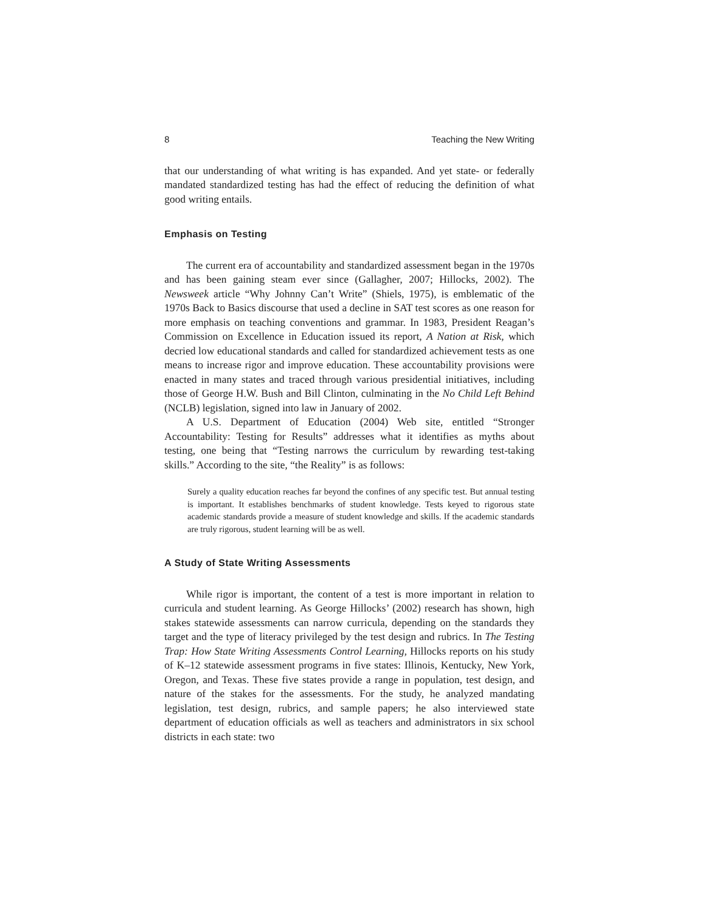8 Teaching the New Writing
that our understanding of what writing is has expanded. And yet state- or federally mandated standardized testing has had the effect of reducing the definition of what good writing entails.
Emphasis on Testing
The current era of accountability and standardized assessment began in the 1970s and has been gaining steam ever since (Gallagher, 2007; Hillocks, 2002). The Newsweek article “Why Johnny Can’t Write” (Shiels, 1975), is emblematic of the 1970s Back to Basics discourse that used a decline in SAT test scores as one reason for more emphasis on teaching conventions and grammar. In 1983, President Reagan’s Commission on Excellence in Education issued its report, A Nation at Risk, which decried low educational standards and called for standardized achievement tests as one means to increase rigor and improve education. These accountability provisions were enacted in many states and traced through various presidential initiatives, including those of George H.W. Bush and Bill Clinton, culminating in the No Child Left Behind (NCLB) legislation, signed into law in January of 2002.
A U.S. Department of Education (2004) Web site, entitled “Stronger Accountability: Testing for Results” addresses what it identifies as myths about testing, one being that “Testing narrows the curriculum by rewarding test-taking skills.” According to the site, “the Reality” is as follows:
Surely a quality education reaches far beyond the confines of any specific test. But annual testing is important. It establishes benchmarks of student knowledge. Tests keyed to rigorous state academic standards provide a measure of student knowledge and skills. If the academic standards are truly rigorous, student learning will be as well.
A Study of State Writing Assessments
While rigor is important, the content of a test is more important in relation to curricula and student learning. As George Hillocks’ (2002) research has shown, high stakes statewide assessments can narrow curricula, depending on the standards they target and the type of literacy privileged by the test design and rubrics. In The Testing Trap: How State Writing Assessments Control Learning, Hillocks reports on his study of K–12 statewide assessment programs in five states: Illinois, Kentucky, New York, Oregon, and Texas. These five states provide a range in population, test design, and nature of the stakes for the assessments. For the study, he analyzed mandating legislation, test design, rubrics, and sample papers; he also interviewed state department of education officials as well as teachers and administrators in six school districts in each state: two